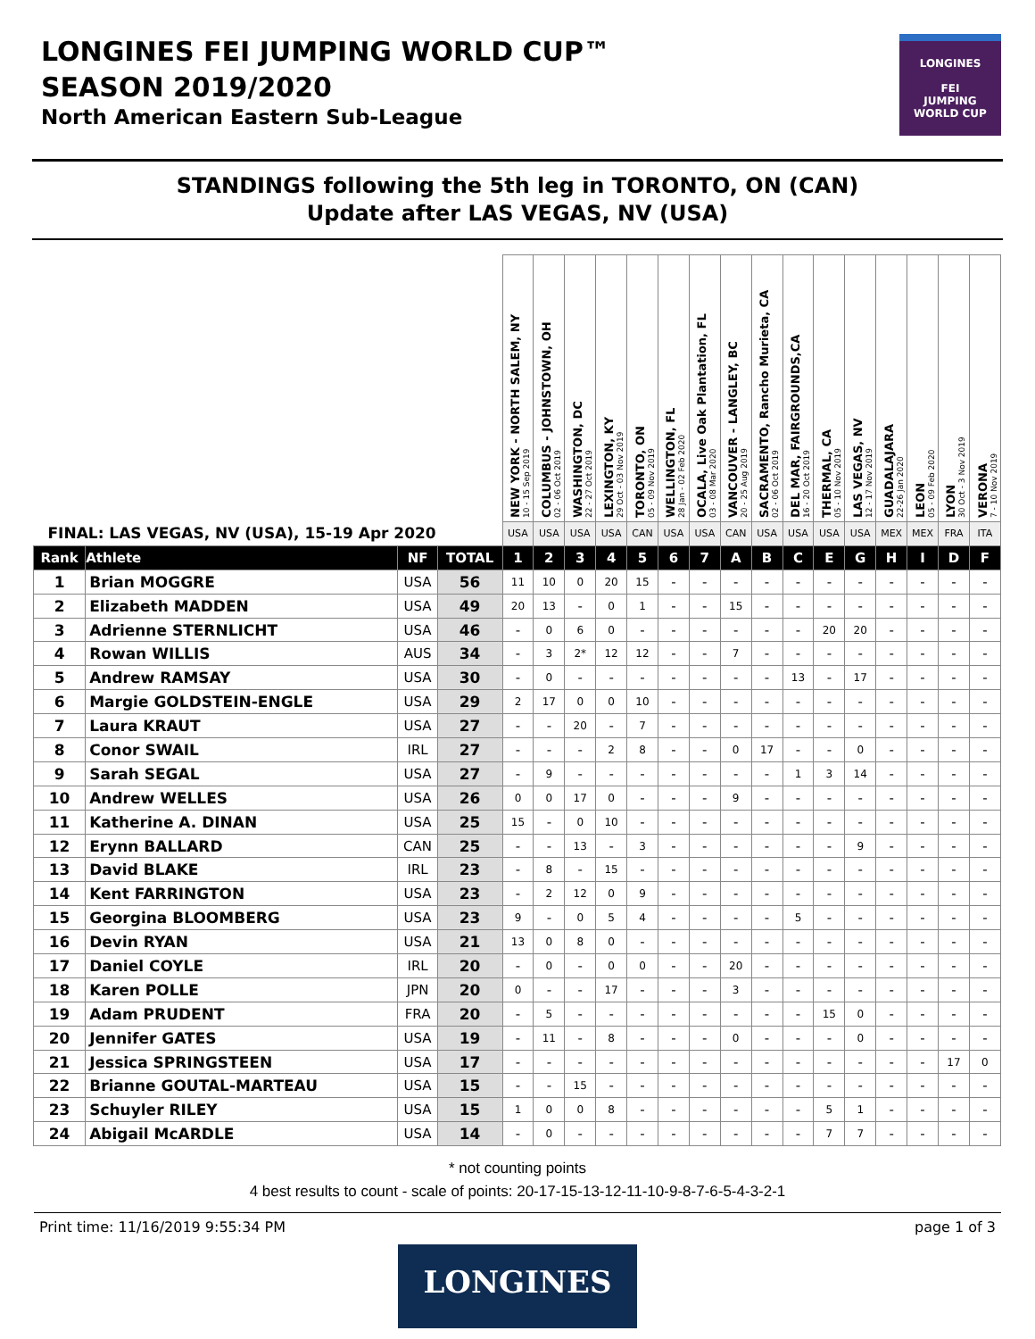LONGINES FEI JUMPING WORLD CUP™
SEASON 2019/2020
North American Eastern Sub-League
LONGINES
FEI
JUMPING
WORLD CUP
STANDINGS following the 5th leg in TORONTO, ON (CAN)
Update after LAS VEGAS, NV (USA)
| FINAL: LAS VEGAS, NV (USA), 15-19 Apr 2020 | | | | NEW YORK - NORTH SALEM, NY 10 - 15 Sep 2019 | COLUMBUS - JOHNSTOWN, OH 02 - 06 Oct 2019 | WASHINGTON, DC 22 - 27 Oct 2019 | LEXINGTON, KY 29 Oct - 03 Nov 2019 | TORONTO, ON 05 - 09 Nov 2019 | WELLINGTON, FL 28 Jan - 02 Feb 2020 | OCALA, Live Oak Plantation, FL 03 - 08 Mar 2020 | VANCOUVER - LANGLEY, BC 20 - 25 Aug 2019 | SACRAMENTO, Rancho Murieta, CA 02 - 06 Oct 2019 | DEL MAR, FAIRGROUNDS,CA 16 - 20 Oct 2019 | THERMAL, CA 05 - 10 Nov 2019 | LAS VEGAS, NV 12 - 17 Nov 2019 | GUADALAJARA 22-26 Jan 2020 | LEON 05 - 09 Feb 2020 | LYON 30 Oct - 3 Nov 2019 | VERONA 7 - 10 Nov 2019 |
| | | | | USA | USA | USA | USA | CAN | USA | USA | CAN | USA | USA | USA | USA | MEX | MEX | FRA | ITA |
| Rank | Athlete | NF | TOTAL | 1 | 2 | 3 | 4 | 5 | 6 | 7 | A | B | C | E | G | H | I | D | F |
| 1 | Brian MOGGRE | USA | 56 | 11 | 10 | 0 | 20 | 15 | - | - | - | - | - | - | - | - | - | - | - |
| 2 | Elizabeth MADDEN | USA | 49 | 20 | 13 | - | 0 | 1 | - | - | 15 | - | - | - | - | - | - | - | - |
| 3 | Adrienne STERNLICHT | USA | 46 | - | 0 | 6 | 0 | - | - | - | - | - | - | 20 | 20 | - | - | - | - |
| 4 | Rowan WILLIS | AUS | 34 | - | 3 | 2* | 12 | 12 | - | - | 7 | - | - | - | - | - | - | - | - |
| 5 | Andrew RAMSAY | USA | 30 | - | 0 | - | - | - | - | - | - | - | 13 | - | 17 | - | - | - | - |
| 6 | Margie GOLDSTEIN-ENGLE | USA | 29 | 2 | 17 | 0 | 0 | 10 | - | - | - | - | - | - | - | - | - | - | - |
| 7 | Laura KRAUT | USA | 27 | - | - | 20 | - | 7 | - | - | - | - | - | - | - | - | - | - | - |
| 8 | Conor SWAIL | IRL | 27 | - | - | - | 2 | 8 | - | - | 0 | 17 | - | - | 0 | - | - | - | - |
| 9 | Sarah SEGAL | USA | 27 | - | 9 | - | - | - | - | - | - | - | 1 | 3 | 14 | - | - | - | - |
| 10 | Andrew WELLES | USA | 26 | 0 | 0 | 17 | 0 | - | - | - | 9 | - | - | - | - | - | - | - | - |
| 11 | Katherine A. DINAN | USA | 25 | 15 | - | 0 | 10 | - | - | - | - | - | - | - | - | - | - | - | - |
| 12 | Erynn BALLARD | CAN | 25 | - | - | 13 | - | 3 | - | - | - | - | - | - | 9 | - | - | - | - |
| 13 | David BLAKE | IRL | 23 | - | 8 | - | 15 | - | - | - | - | - | - | - | - | - | - | - | - |
| 14 | Kent FARRINGTON | USA | 23 | - | 2 | 12 | 0 | 9 | - | - | - | - | - | - | - | - | - | - | - |
| 15 | Georgina BLOOMBERG | USA | 23 | 9 | - | 0 | 5 | 4 | - | - | - | - | 5 | - | - | - | - | - | - |
| 16 | Devin RYAN | USA | 21 | 13 | 0 | 8 | 0 | - | - | - | - | - | - | - | - | - | - | - | - |
| 17 | Daniel COYLE | IRL | 20 | - | 0 | - | 0 | 0 | - | - | 20 | - | - | - | - | - | - | - | - |
| 18 | Karen POLLE | JPN | 20 | 0 | - | - | 17 | - | - | - | 3 | - | - | - | - | - | - | - | - |
| 19 | Adam PRUDENT | FRA | 20 | - | 5 | - | - | - | - | - | - | - | - | 15 | 0 | - | - | - | - |
| 20 | Jennifer GATES | USA | 19 | - | 11 | - | 8 | - | - | - | 0 | - | - | - | 0 | - | - | - | - |
| 21 | Jessica SPRINGSTEEN | USA | 17 | - | - | - | - | - | - | - | - | - | - | - | - | - | - | 17 | 0 |
| 22 | Brianne GOUTAL-MARTEAU | USA | 15 | - | - | 15 | - | - | - | - | - | - | - | - | - | - | - | - | - |
| 23 | Schuyler RILEY | USA | 15 | 1 | 0 | 0 | 8 | - | - | - | - | - | - | 5 | 1 | - | - | - | - |
| 24 | Abigail McARDLE | USA | 14 | - | 0 | - | - | - | - | - | - | - | - | 7 | 7 | - | - | - | - |
* not counting points
4 best results to count - scale of points: 20-17-15-13-12-11-10-9-8-7-6-5-4-3-2-1
Print time: 11/16/2019 9:55:34 PM page 1 of 3
LONGINES